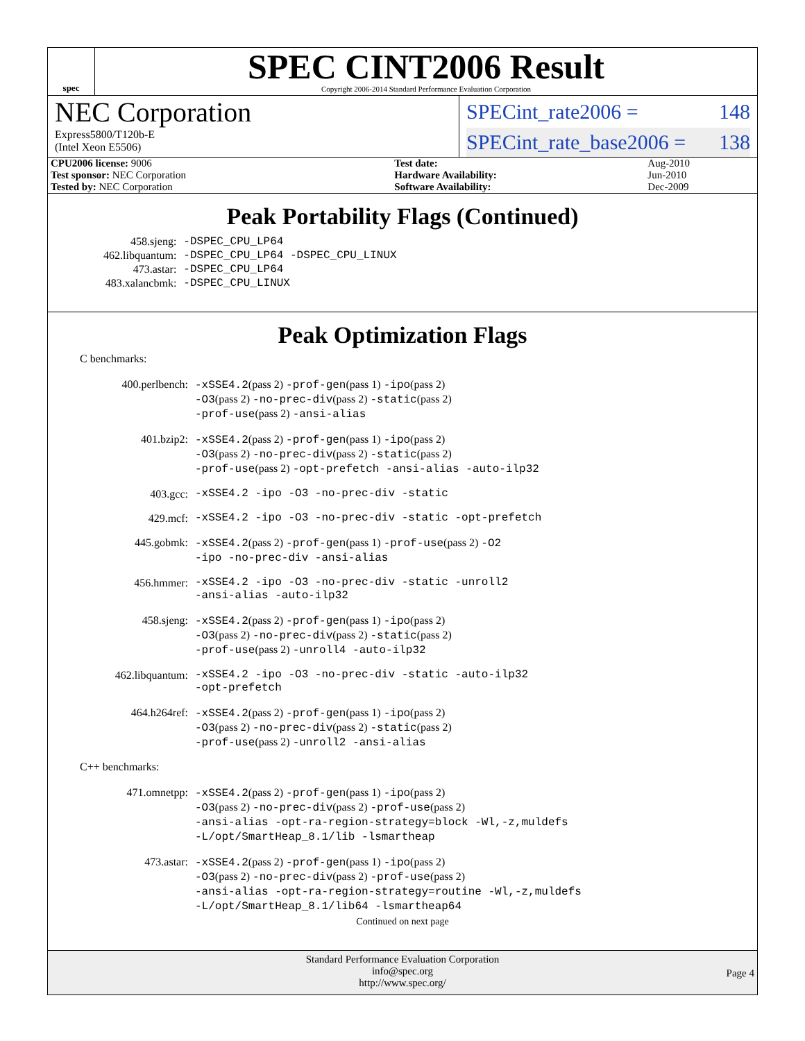spec
SPEC CINT2006 Result
Copyright 2006-2014 Standard Performance Evaluation Corporation
NEC Corporation
Express5800/T120b-E
(Intel Xeon E5506)
SPECint_rate2006 = 148
SPECint_rate_base2006 = 138
| CPU2006 license: 9006 | | Test date: | Aug-2010 |
| Test sponsor: NEC Corporation | | Hardware Availability: | Jun-2010 |
| Tested by: NEC Corporation | | Software Availability: | Dec-2009 |
Peak Portability Flags (Continued)
| 458.sjeng: | -DSPEC_CPU_LP64 |
| 462.libquantum: | -DSPEC_CPU_LP64 -DSPEC_CPU_LINUX |
| 473.astar: | -DSPEC_CPU_LP64 |
| 483.xalancbmk: | -DSPEC_CPU_LINUX |
Peak Optimization Flags
C benchmarks:
| 400.perlbench: | -xSSE4.2 (pass 2) -prof-gen (pass 1) -ipo (pass 2) -O3 (pass 2) -no-prec-div (pass 2) -static (pass 2) -prof-use (pass 2) -ansi-alias |
| 401.bzip2: | -xSSE4.2 (pass 2) -prof-gen (pass 1) -ipo (pass 2) -O3 (pass 2) -no-prec-div (pass 2) -static (pass 2) -prof-use (pass 2) -opt-prefetch -ansi-alias -auto-ilp32 |
| 403.gcc: | -xSSE4.2 -ipo -O3 -no-prec-div -static |
| 429.mcf: | -xSSE4.2 -ipo -O3 -no-prec-div -static -opt-prefetch |
| 445.gobmk: | -xSSE4.2 (pass 2) -prof-gen (pass 1) -prof-use (pass 2) -O2 -ipo -no-prec-div -ansi-alias |
| 456.hmmer: | -xSSE4.2 -ipo -O3 -no-prec-div -static -unroll2 -ansi-alias -auto-ilp32 |
| 458.sjeng: | -xSSE4.2 (pass 2) -prof-gen (pass 1) -ipo (pass 2) -O3 (pass 2) -no-prec-div (pass 2) -static (pass 2) -prof-use (pass 2) -unroll4 -auto-ilp32 |
| 462.libquantum: | -xSSE4.2 -ipo -O3 -no-prec-div -static -auto-ilp32 -opt-prefetch |
| 464.h264ref: | -xSSE4.2 (pass 2) -prof-gen (pass 1) -ipo (pass 2) -O3 (pass 2) -no-prec-div (pass 2) -static (pass 2) -prof-use (pass 2) -unroll2 -ansi-alias |
C++ benchmarks:
| 471.omnetpp: | -xSSE4.2 (pass 2) -prof-gen (pass 1) -ipo (pass 2) -O3 (pass 2) -no-prec-div (pass 2) -prof-use (pass 2) -ansi-alias -opt-ra-region-strategy=block -Wl,-z,muldefs -L/opt/SmartHeap_8.1/lib -lsmartheap |
| 473.astar: | -xSSE4.2 (pass 2) -prof-gen (pass 1) -ipo (pass 2) -O3 (pass 2) -no-prec-div (pass 2) -prof-use (pass 2) -ansi-alias -opt-ra-region-strategy=routine -Wl,-z,muldefs -L/opt/SmartHeap_8.1/lib64 -lsmartheap64 |
Continued on next page
Standard Performance Evaluation Corporation
info@spec.org
http://www.spec.org/
Page 4